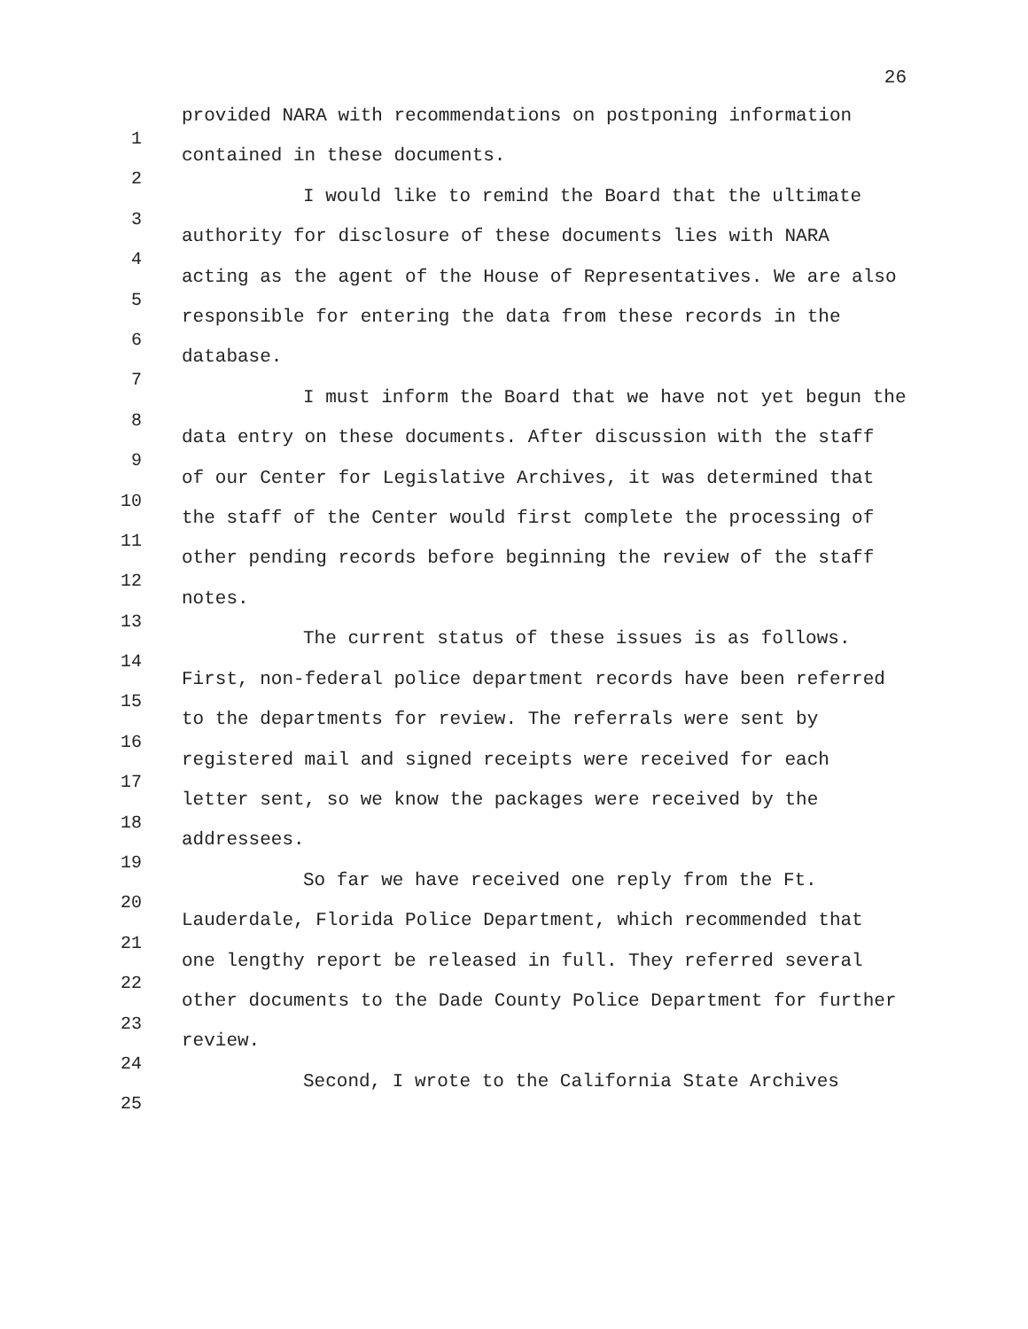26
1
2
3
4
5
6
7
8
9
10
11
12
13
14
15
16
17
18
19
20
21
22
23
24
25
provided NARA with recommendations on postponing information contained in these documents.
I would like to remind the Board that the ultimate authority for disclosure of these documents lies with NARA acting as the agent of the House of Representatives. We are also responsible for entering the data from these records in the database.
I must inform the Board that we have not yet begun the data entry on these documents. After discussion with the staff of our Center for Legislative Archives, it was determined that the staff of the Center would first complete the processing of other pending records before beginning the review of the staff notes.
The current status of these issues is as follows. First, non-federal police department records have been referred to the departments for review. The referrals were sent by registered mail and signed receipts were received for each letter sent, so we know the packages were received by the addressees.
So far we have received one reply from the Ft. Lauderdale, Florida Police Department, which recommended that one lengthy report be released in full. They referred several other documents to the Dade County Police Department for further review.
Second, I wrote to the California State Archives